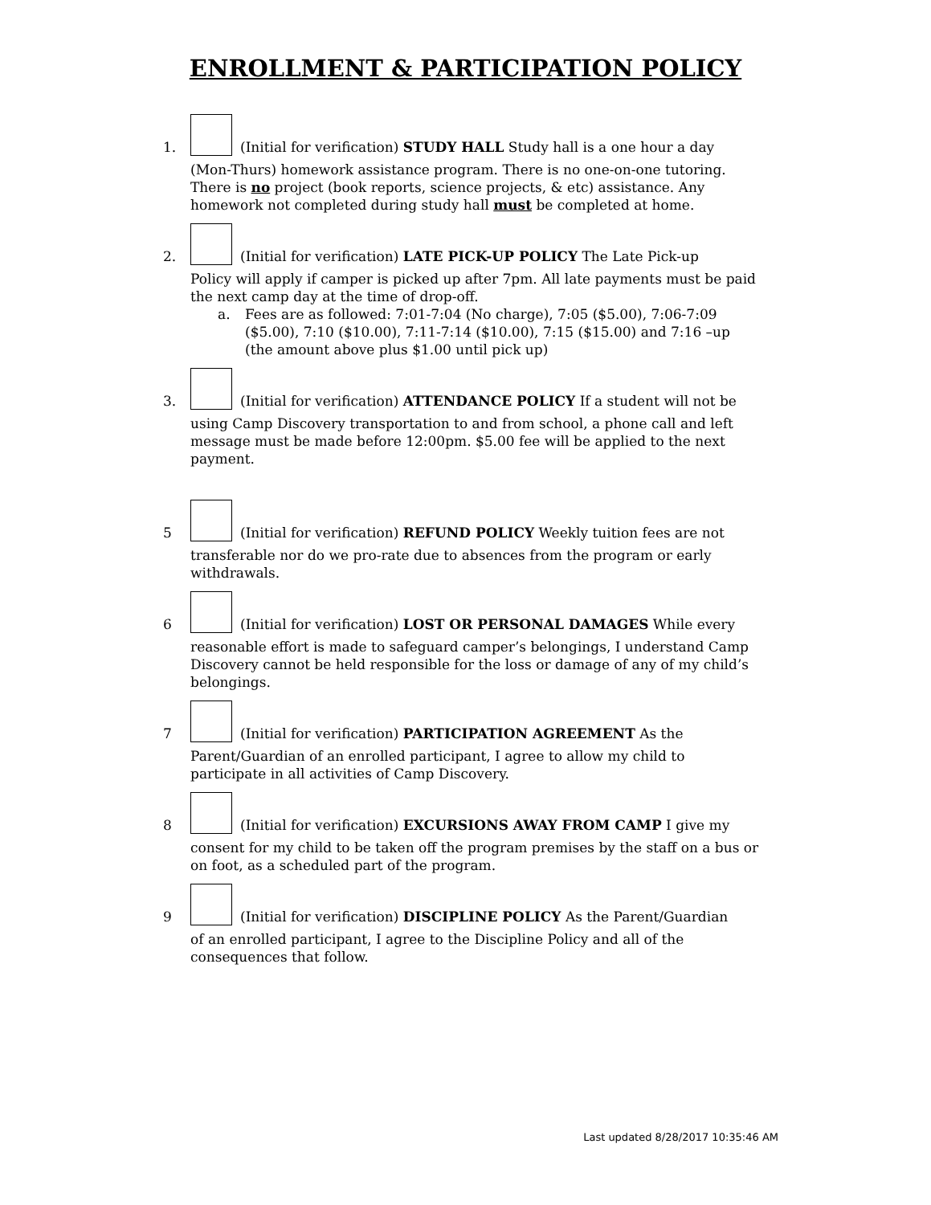ENROLLMENT & PARTICIPATION POLICY
1.
(Initial for verification) STUDY HALL Study hall is a one hour a day
(Mon-Thurs) homework assistance program. There is no one-on-one tutoring. There is no project (book reports, science projects, & etc) assistance. Any homework not completed during study hall must be completed at home.
2.
(Initial for verification) LATE PICK-UP POLICY The Late Pick-up
Policy will apply if camper is picked up after 7pm. All late payments must be paid the next camp day at the time of drop-off.
a. Fees are as followed: 7:01-7:04 (No charge), 7:05 ($5.00), 7:06-7:09 ($5.00), 7:10 ($10.00), 7:11-7:14 ($10.00), 7:15 ($15.00) and 7:16 –up (the amount above plus $1.00 until pick up)
3.
(Initial for verification) ATTENDANCE POLICY If a student will not be
using Camp Discovery transportation to and from school, a phone call and left message must be made before 12:00pm. $5.00 fee will be applied to the next payment.
5
(Initial for verification) REFUND POLICY Weekly tuition fees are not
transferable nor do we pro-rate due to absences from the program or early withdrawals.
6
(Initial for verification) LOST OR PERSONAL DAMAGES While every
reasonable effort is made to safeguard camper’s belongings, I understand Camp Discovery cannot be held responsible for the loss or damage of any of my child’s belongings.
7
(Initial for verification) PARTICIPATION AGREEMENT As the
Parent/Guardian of an enrolled participant, I agree to allow my child to participate in all activities of Camp Discovery.
8
(Initial for verification) EXCURSIONS AWAY FROM CAMP I give my
consent for my child to be taken off the program premises by the staff on a bus or on foot, as a scheduled part of the program.
9
(Initial for verification) DISCIPLINE POLICY As the Parent/Guardian
of an enrolled participant, I agree to the Discipline Policy and all of the consequences that follow.
Last updated 8/28/2017 10:35:46 AM